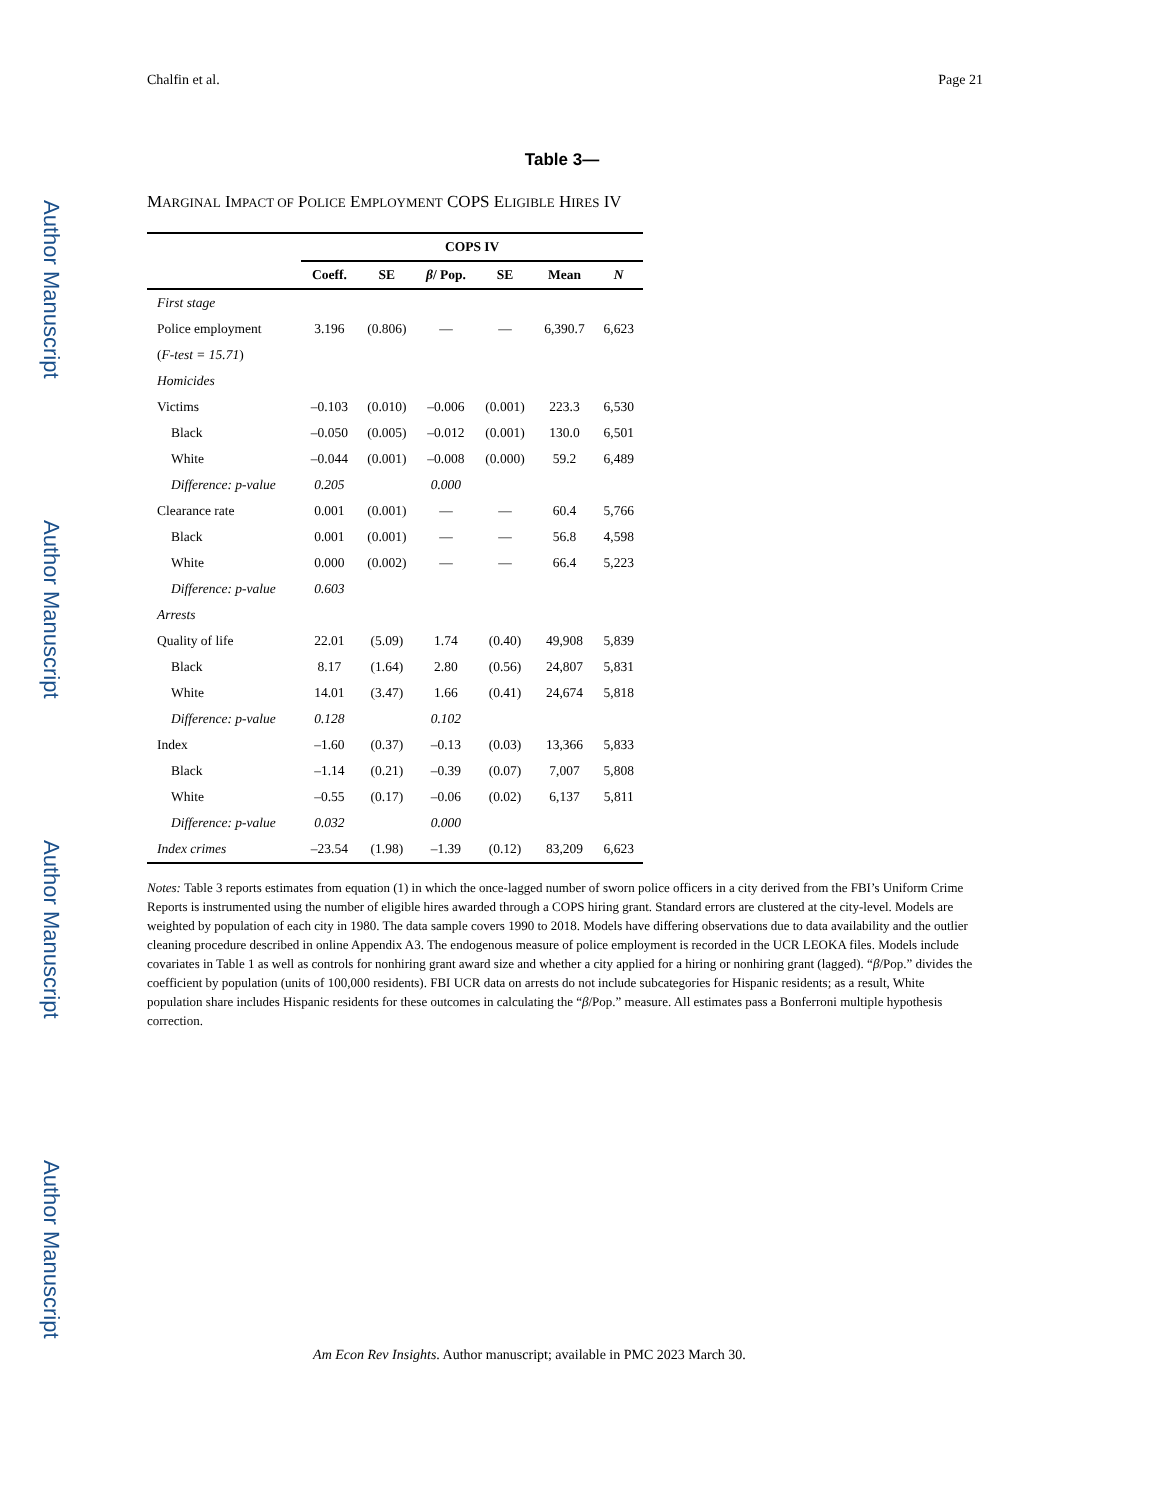Author Manuscript
Author Manuscript
Author Manuscript
Author Manuscript
Chalfin et al. Page 21
Table 3—
MARGINAL IMPACT OF POLICE EMPLOYMENT COPS ELIGIBLE HIRES IV
| | COPS IV | | | | | |
| --- | --- | --- | --- | --- | --- | --- |
| | Coeff. | SE | β / Pop. | SE | Mean | N |
| First stage | | | | | | |
| Police employment | 3.196 | (0.806) | — | — | 6,390.7 | 6,623 |
| ( F-test = 15.71 ) | | | | | | |
| Homicides | | | | | | |
| Victims | –0.103 | (0.010) | –0.006 | (0.001) | 223.3 | 6,530 |
| Black | –0.050 | (0.005) | –0.012 | (0.001) | 130.0 | 6,501 |
| White | –0.044 | (0.001) | –0.008 | (0.000) | 59.2 | 6,489 |
| Difference: p-value | 0.205 | | 0.000 | | | |
| Clearance rate | 0.001 | (0.001) | — | — | 60.4 | 5,766 |
| Black | 0.001 | (0.001) | — | — | 56.8 | 4,598 |
| White | 0.000 | (0.002) | — | — | 66.4 | 5,223 |
| Difference: p-value | 0.603 | | | | | |
| Arrests | | | | | | |
| Quality of life | 22.01 | (5.09) | 1.74 | (0.40) | 49,908 | 5,839 |
| Black | 8.17 | (1.64) | 2.80 | (0.56) | 24,807 | 5,831 |
| White | 14.01 | (3.47) | 1.66 | (0.41) | 24,674 | 5,818 |
| Difference: p-value | 0.128 | | 0.102 | | | |
| Index | –1.60 | (0.37) | –0.13 | (0.03) | 13,366 | 5,833 |
| Black | –1.14 | (0.21) | –0.39 | (0.07) | 7,007 | 5,808 |
| White | –0.55 | (0.17) | –0.06 | (0.02) | 6,137 | 5,811 |
| Difference: p-value | 0.032 | | 0.000 | | | |
| Index crimes | –23.54 | (1.98) | –1.39 | (0.12) | 83,209 | 6,623 |
Notes: Table 3 reports estimates from equation (1) in which the once-lagged number of sworn police officers in a city derived from the FBI’s Uniform Crime Reports is instrumented using the number of eligible hires awarded through a COPS hiring grant. Standard errors are clustered at the city-level. Models are weighted by population of each city in 1980. The data sample covers 1990 to 2018. Models have differing observations due to data availability and the outlier cleaning procedure described in online Appendix A3. The endogenous measure of police employment is recorded in the UCR LEOKA files. Models include covariates in Table 1 as well as controls for nonhiring grant award size and whether a city applied for a hiring or nonhiring grant (lagged). “β/Pop.” divides the coefficient by population (units of 100,000 residents). FBI UCR data on arrests do not include subcategories for Hispanic residents; as a result, White population share includes Hispanic residents for these outcomes in calculating the “β/Pop.” measure. All estimates pass a Bonferroni multiple hypothesis correction.
Am Econ Rev Insights. Author manuscript; available in PMC 2023 March 30.